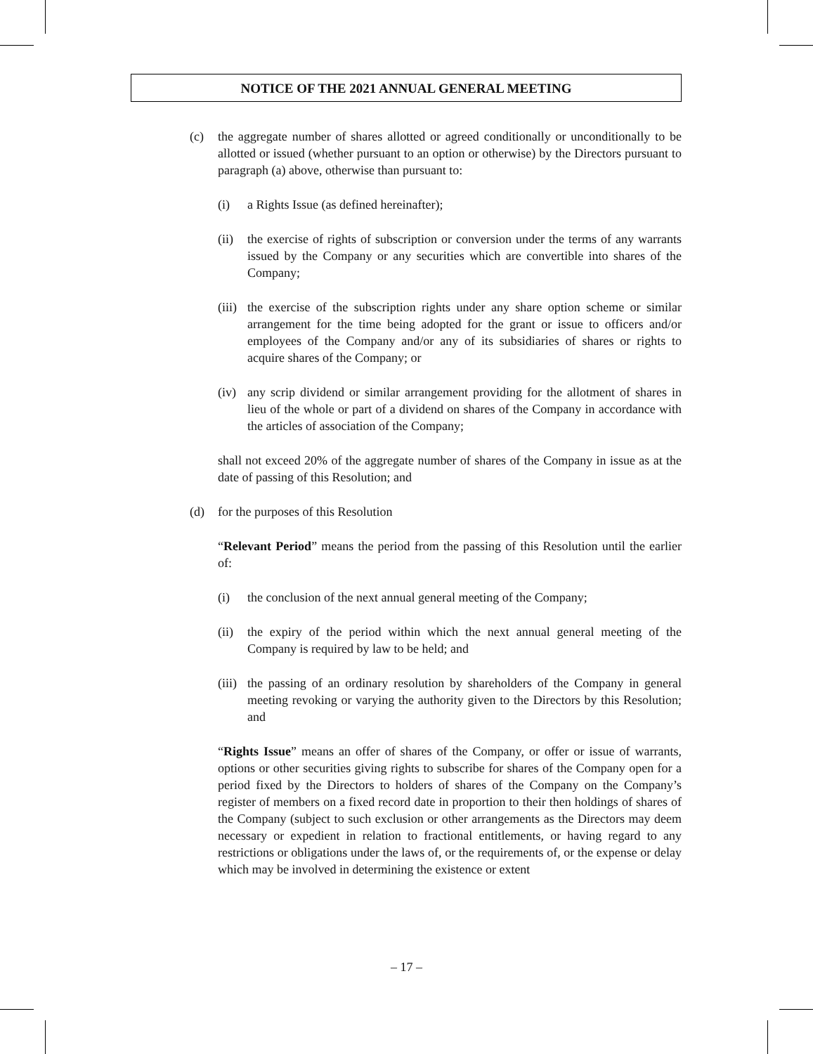NOTICE OF THE 2021 ANNUAL GENERAL MEETING
(c) the aggregate number of shares allotted or agreed conditionally or unconditionally to be allotted or issued (whether pursuant to an option or otherwise) by the Directors pursuant to paragraph (a) above, otherwise than pursuant to:
(i) a Rights Issue (as defined hereinafter);
(ii)
the exercise of rights of subscription or conversion under the terms of any warrants issued by the Company or any securities which are convertible into shares of the Company;
(iii)
the exercise of the subscription rights under any share option scheme or similar arrangement for the time being adopted for the grant or issue to officers and/or employees of the Company and/or any of its subsidiaries of shares or rights to acquire shares of the Company; or
(iv)
any scrip dividend or similar arrangement providing for the allotment of shares in lieu of the whole or part of a dividend on shares of the Company in accordance with the articles of association of the Company;
shall not exceed 20% of the aggregate number of shares of the Company in issue as at the date of passing of this Resolution; and
(d) for the purposes of this Resolution
“Relevant Period” means the period from the passing of this Resolution until the earlier of:
(i) the conclusion of the next annual general meeting of the Company;
(ii)
the expiry of the period within which the next annual general meeting of the Company is required by law to be held; and
(iii)
the passing of an ordinary resolution by shareholders of the Company in general meeting revoking or varying the authority given to the Directors by this Resolution; and
“Rights Issue” means an offer of shares of the Company, or offer or issue of warrants, options or other securities giving rights to subscribe for shares of the Company open for a period fixed by the Directors to holders of shares of the Company on the Company’s register of members on a fixed record date in proportion to their then holdings of shares of the Company (subject to such exclusion or other arrangements as the Directors may deem necessary or expedient in relation to fractional entitlements, or having regard to any restrictions or obligations under the laws of, or the requirements of, or the expense or delay which may be involved in determining the existence or extent
– 17 –